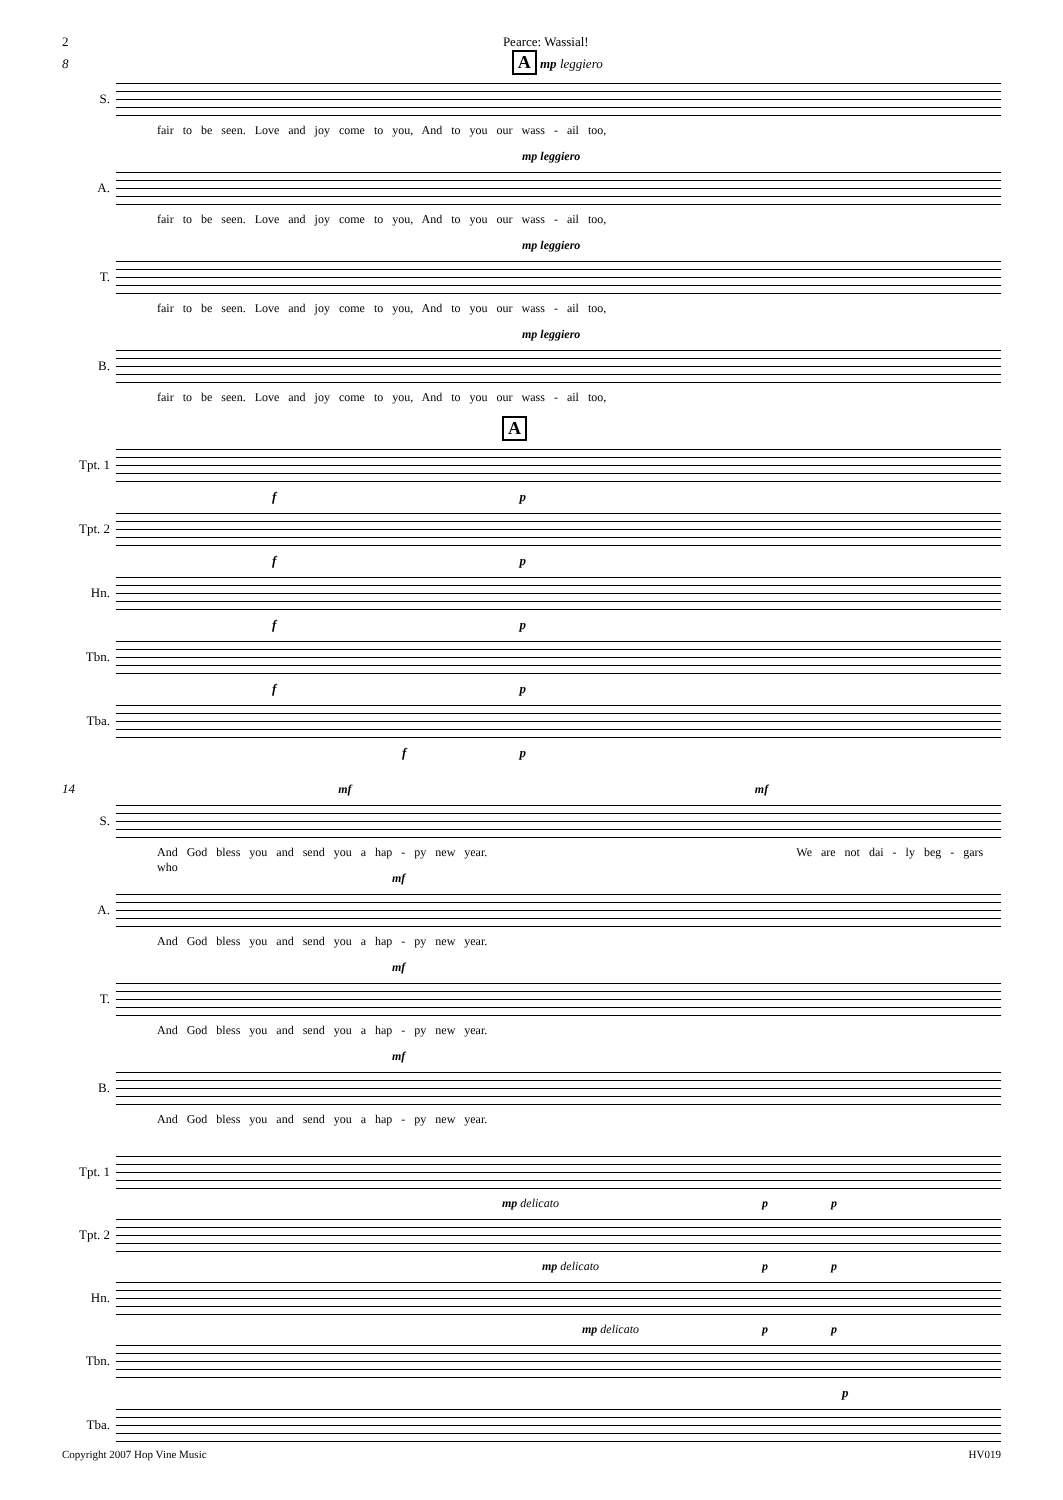2 Pearce: Wassial!
8 A mp leggiero
S.
fair to be seen. Love and joy come to you, And to you our wass - ail too,
mp leggiero
A.
fair to be seen. Love and joy come to you, And to you our wass - ail too,
mp leggiero
T.
fair to be seen. Love and joy come to you, And to you our wass - ail too,
mp leggiero
B.
fair to be seen. Love and joy come to you, And to you our wass - ail too,
A
Tpt. 1
f p
Tpt. 2
f p
Hn.
f p
Tbn.
f p
Tba.
f p
14 mf mf
S.
And God bless you and send you a hap - py new year. We are not dai - ly beg - gars who
mf
A.
And God bless you and send you a hap - py new year.
mf
T.
And God bless you and send you a hap - py new year.
mf
B.
And God bless you and send you a hap - py new year.
Tpt. 1
mp delicato p p
Tpt. 2
mp delicato p p
Hn.
mp delicato p p
Tbn.
p
Tba.
Copyright 2007 Hop Vine Music HV019